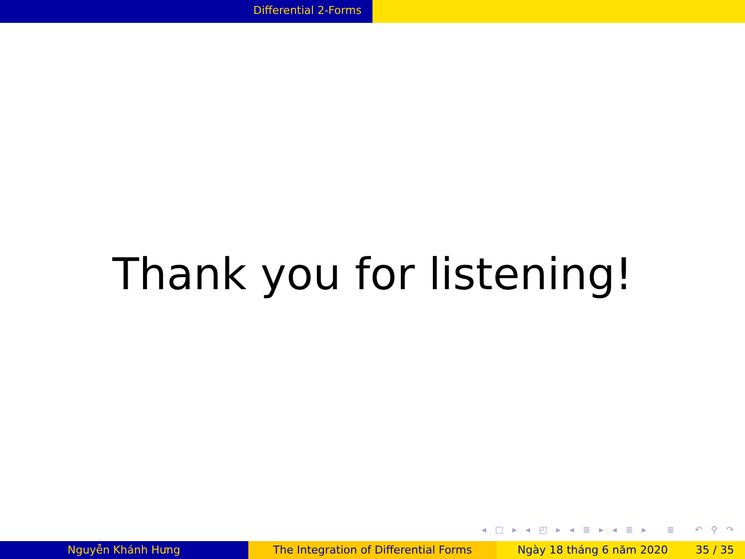Differential 2-Forms
Thank you for listening!
◂ □ ▸ ◂ ◰ ▸ ◂ ≣ ▸ ◂ ≣ ▸ ≣ ↶ ⚲ ↷
Nguyễn Khánh Hưng The Integration of Differential Forms Ngày 18 tháng 6 năm 2020 35 / 35